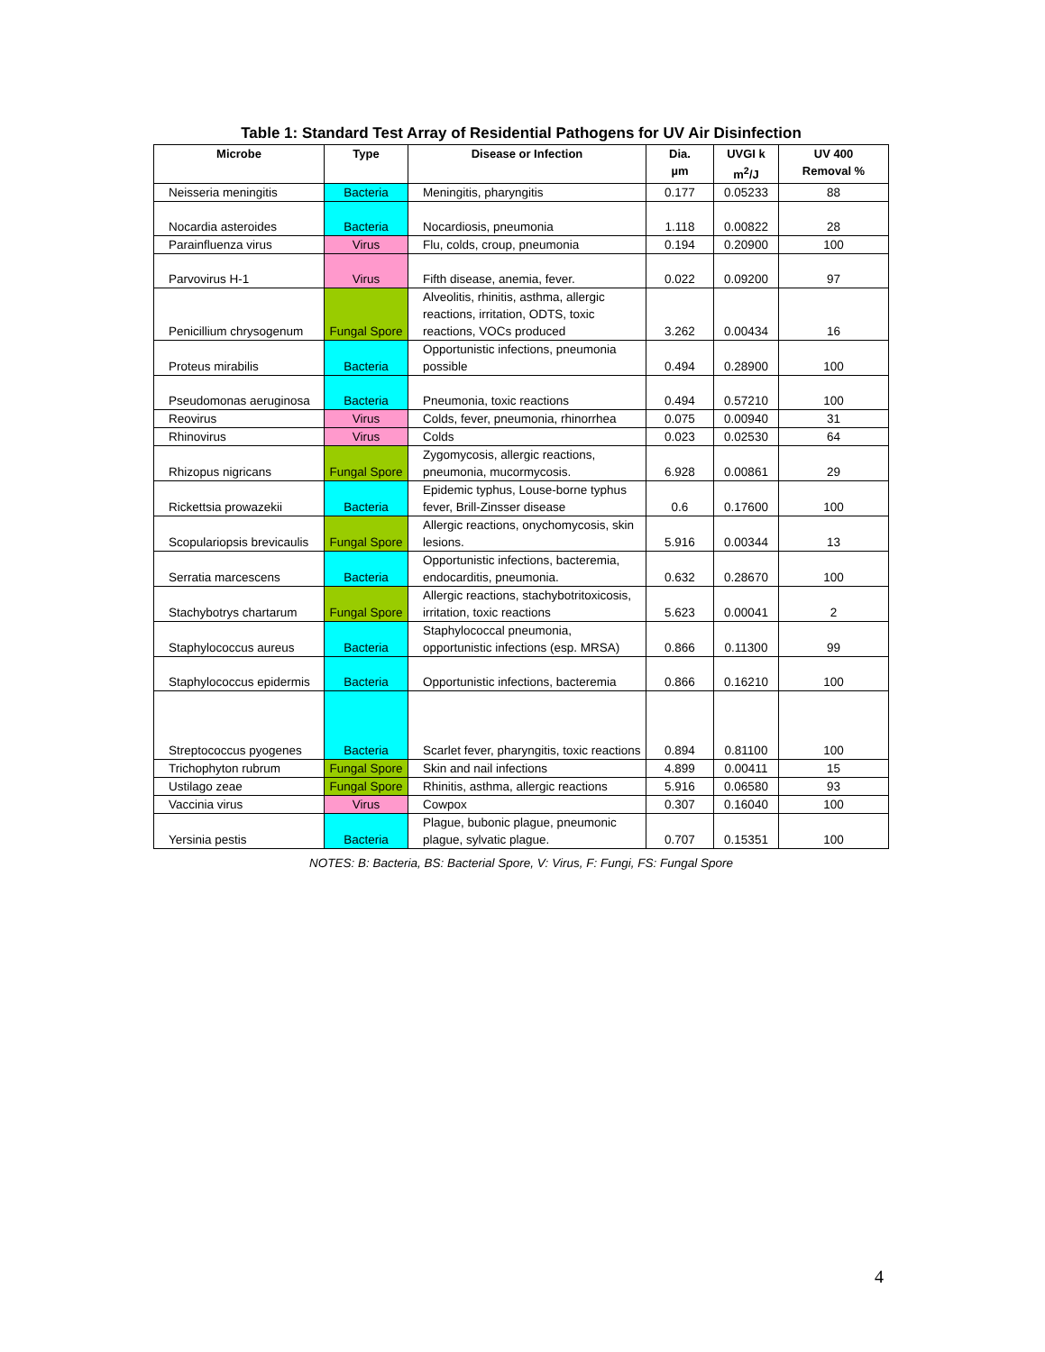Table 1: Standard Test Array of Residential Pathogens for UV Air Disinfection
| Microbe | Type | Disease or Infection | Dia. µm | UVGI k m<sup>2</sup>/J | UV 400 Removal % |
| --- | --- | --- | --- | --- | --- |
| Neisseria meningitis | Bacteria | Meningitis, pharyngitis | 0.177 | 0.05233 | 88 |
| Nocardia asteroides | Bacteria | Nocardiosis, pneumonia | 1.118 | 0.00822 | 28 |
| Parainfluenza virus | Virus | Flu, colds, croup, pneumonia | 0.194 | 0.20900 | 100 |
| Parvovirus H-1 | Virus | Fifth disease, anemia, fever. | 0.022 | 0.09200 | 97 |
| Penicillium chrysogenum | Fungal Spore | Alveolitis, rhinitis, asthma, allergic reactions, irritation, ODTS, toxic reactions, VOCs produced | 3.262 | 0.00434 | 16 |
| Proteus mirabilis | Bacteria | Opportunistic infections, pneumonia possible | 0.494 | 0.28900 | 100 |
| Pseudomonas aeruginosa | Bacteria | Pneumonia, toxic reactions | 0.494 | 0.57210 | 100 |
| Reovirus | Virus | Colds, fever, pneumonia, rhinorrhea | 0.075 | 0.00940 | 31 |
| Rhinovirus | Virus | Colds | 0.023 | 0.02530 | 64 |
| Rhizopus nigricans | Fungal Spore | Zygomycosis, allergic reactions, pneumonia, mucormycosis. | 6.928 | 0.00861 | 29 |
| Rickettsia prowazekii | Bacteria | Epidemic typhus, Louse-borne typhus fever, Brill-Zinsser disease | 0.6 | 0.17600 | 100 |
| Scopulariopsis brevicaulis | Fungal Spore | Allergic reactions, onychomycosis, skin lesions. | 5.916 | 0.00344 | 13 |
| Serratia marcescens | Bacteria | Opportunistic infections, bacteremia, endocarditis, pneumonia. | 0.632 | 0.28670 | 100 |
| Stachybotrys chartarum | Fungal Spore | Allergic reactions, stachybotritoxicosis, irritation, toxic reactions | 5.623 | 0.00041 | 2 |
| Staphylococcus aureus | Bacteria | Staphylococcal pneumonia, opportunistic infections (esp. MRSA) | 0.866 | 0.11300 | 99 |
| Staphylococcus epidermis | Bacteria | Opportunistic infections, bacteremia | 0.866 | 0.16210 | 100 |
| Streptococcus pyogenes | Bacteria | Scarlet fever, pharyngitis, toxic reactions | 0.894 | 0.81100 | 100 |
| Trichophyton rubrum | Fungal Spore | Skin and nail infections | 4.899 | 0.00411 | 15 |
| Ustilago zeae | Fungal Spore | Rhinitis, asthma, allergic reactions | 5.916 | 0.06580 | 93 |
| Vaccinia virus | Virus | Cowpox | 0.307 | 0.16040 | 100 |
| Yersinia pestis | Bacteria | Plague, bubonic plague, pneumonic plague, sylvatic plague. | 0.707 | 0.15351 | 100 |
NOTES: B: Bacteria, BS: Bacterial Spore, V: Virus, F: Fungi, FS: Fungal Spore
4